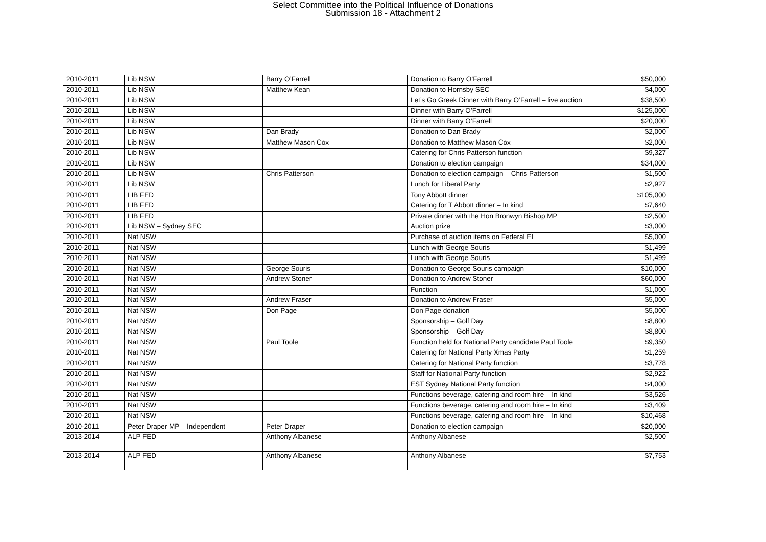Select Committee into the Political Influence of Donations
Submission 18 - Attachment 2
| 2010-2011 | Lib NSW | Barry O’Farrell | Donation to Barry O’Farrell | $50,000 |
| 2010-2011 | Lib NSW | Matthew Kean | Donation to Hornsby SEC | $4,000 |
| 2010-2011 | Lib NSW | | Let’s Go Greek Dinner with Barry O’Farrell – live auction | $38,500 |
| 2010-2011 | Lib NSW | | Dinner with Barry O’Farrell | $125,000 |
| 2010-2011 | Lib NSW | | Dinner with Barry O’Farrell | $20,000 |
| 2010-2011 | Lib NSW | Dan Brady | Donation to Dan Brady | $2,000 |
| 2010-2011 | Lib NSW | Matthew Mason Cox | Donation to Matthew Mason Cox | $2,000 |
| 2010-2011 | Lib NSW | | Catering for Chris Patterson function | $9,327 |
| 2010-2011 | Lib NSW | | Donation to election campaign | $34,000 |
| 2010-2011 | Lib NSW | Chris Patterson | Donation to election campaign – Chris Patterson | $1,500 |
| 2010-2011 | Lib NSW | | Lunch for Liberal Party | $2,927 |
| 2010-2011 | LIB FED | | Tony Abbott dinner | $105,000 |
| 2010-2011 | LIB FED | | Catering for T Abbott dinner – In kind | $7,640 |
| 2010-2011 | LIB FED | | Private dinner with the Hon Bronwyn Bishop MP | $2,500 |
| 2010-2011 | Lib NSW – Sydney SEC | | Auction prize | $3,000 |
| 2010-2011 | Nat NSW | | Purchase of auction items on Federal EL | $5,000 |
| 2010-2011 | Nat NSW | | Lunch with George Souris | $1,499 |
| 2010-2011 | Nat NSW | | Lunch with George Souris | $1,499 |
| 2010-2011 | Nat NSW | George Souris | Donation to George Souris campaign | $10,000 |
| 2010-2011 | Nat NSW | Andrew Stoner | Donation to Andrew Stoner | $60,000 |
| 2010-2011 | Nat NSW | | Function | $1,000 |
| 2010-2011 | Nat NSW | Andrew Fraser | Donation to Andrew Fraser | $5,000 |
| 2010-2011 | Nat NSW | Don Page | Don Page donation | $5,000 |
| 2010-2011 | Nat NSW | | Sponsorship – Golf Day | $8,800 |
| 2010-2011 | Nat NSW | | Sponsorship – Golf Day | $8,800 |
| 2010-2011 | Nat NSW | Paul Toole | Function held for National Party candidate Paul Toole | $9,350 |
| 2010-2011 | Nat NSW | | Catering for National Party Xmas Party | $1,259 |
| 2010-2011 | Nat NSW | | Catering for National Party function | $3,778 |
| 2010-2011 | Nat NSW | | Staff for National Party function | $2,922 |
| 2010-2011 | Nat NSW | | EST Sydney National Party function | $4,000 |
| 2010-2011 | Nat NSW | | Functions beverage, catering and room hire – In kind | $3,526 |
| 2010-2011 | Nat NSW | | Functions beverage, catering and room hire – In kind | $3,409 |
| 2010-2011 | Nat NSW | | Functions beverage, catering and room hire – In kind | $10,468 |
| 2010-2011 | Peter Draper MP – Independent | Peter Draper | Donation to election campaign | $20,000 |
| 2013-2014 | ALP FED | Anthony Albanese | Anthony Albanese | $2,500 |
| 2013-2014 | ALP FED | Anthony Albanese | Anthony Albanese | $7,753 |